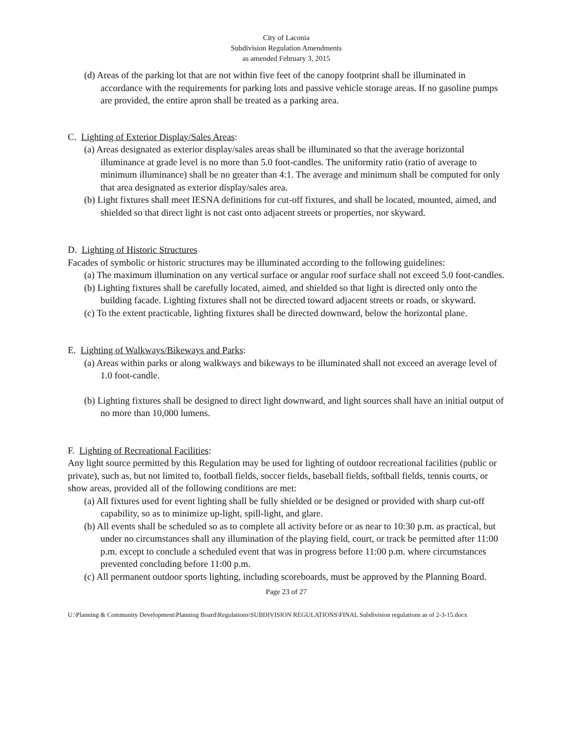City of Laconia
Subdivision Regulation Amendments
as amended February 3, 2015
(d) Areas of the parking lot that are not within five feet of the canopy footprint shall be illuminated in accordance with the requirements for parking lots and passive vehicle storage areas. If no gasoline pumps are provided, the entire apron shall be treated as a parking area.
C. Lighting of Exterior Display/Sales Areas:
(a) Areas designated as exterior display/sales areas shall be illuminated so that the average horizontal illuminance at grade level is no more than 5.0 foot-candles. The uniformity ratio (ratio of average to minimum illuminance) shall be no greater than 4:1. The average and minimum shall be computed for only that area designated as exterior display/sales area.
(b) Light fixtures shall meet IESNA definitions for cut-off fixtures, and shall be located, mounted, aimed, and shielded so that direct light is not cast onto adjacent streets or properties, nor skyward.
D. Lighting of Historic Structures
Facades of symbolic or historic structures may be illuminated according to the following guidelines:
(a) The maximum illumination on any vertical surface or angular roof surface shall not exceed 5.0 foot-candles.
(b) Lighting fixtures shall be carefully located, aimed, and shielded so that light is directed only onto the building facade. Lighting fixtures shall not be directed toward adjacent streets or roads, or skyward.
(c) To the extent practicable, lighting fixtures shall be directed downward, below the horizontal plane.
E. Lighting of Walkways/Bikeways and Parks:
(a) Areas within parks or along walkways and bikeways to be illuminated shall not exceed an average level of 1.0 foot-candle.
(b) Lighting fixtures shall be designed to direct light downward, and light sources shall have an initial output of no more than 10,000 lumens.
F. Lighting of Recreational Facilities:
Any light source permitted by this Regulation may be used for lighting of outdoor recreational facilities (public or private), such as, but not limited to, football fields, soccer fields, baseball fields, softball fields, tennis courts, or show areas, provided all of the following conditions are met:
(a) All fixtures used for event lighting shall be fully shielded or be designed or provided with sharp cut-off capability, so as to minimize up-light, spill-light, and glare.
(b) All events shall be scheduled so as to complete all activity before or as near to 10:30 p.m. as practical, but under no circumstances shall any illumination of the playing field, court, or track be permitted after 11:00 p.m. except to conclude a scheduled event that was in progress before 11:00 p.m. where circumstances prevented concluding before 11:00 p.m.
(c) All permanent outdoor sports lighting, including scoreboards, must be approved by the Planning Board.
Page 23 of 27
U:\Planning & Community Development\Planning Board\Regulations\SUBDIVISION REGULATIONS\FINAL Subdivision regulations as of 2-3-15.docx